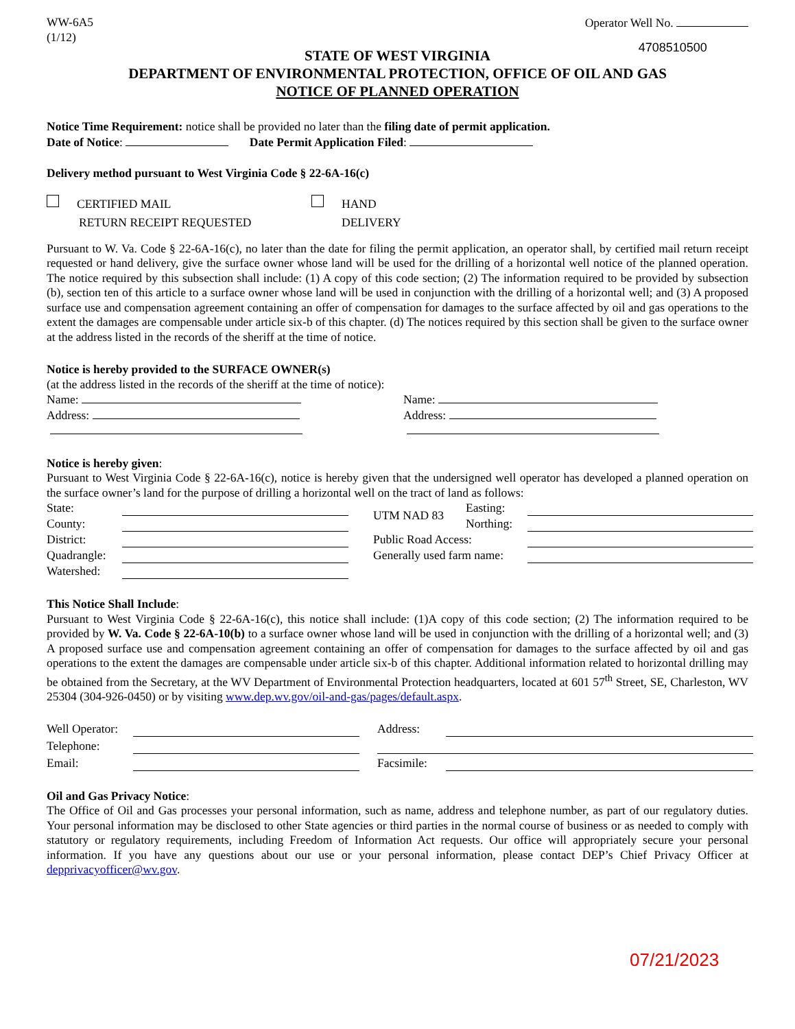WW-6A5
(1/12)
Operator Well No.
4708510500
STATE OF WEST VIRGINIA
DEPARTMENT OF ENVIRONMENTAL PROTECTION, OFFICE OF OIL AND GAS
NOTICE OF PLANNED OPERATION
Notice Time Requirement: notice shall be provided no later than the filing date of permit application.
Date of Notice: Date Permit Application Filed:
Delivery method pursuant to West Virginia Code § 22-6A-16(c)
CERTIFIED MAIL
RETURN RECEIPT REQUESTED
HAND
DELIVERY
Pursuant to W. Va. Code § 22-6A-16(c), no later than the date for filing the permit application, an operator shall, by certified mail return receipt requested or hand delivery, give the surface owner whose land will be used for the drilling of a horizontal well notice of the planned operation. The notice required by this subsection shall include: (1) A copy of this code section; (2) The information required to be provided by subsection (b), section ten of this article to a surface owner whose land will be used in conjunction with the drilling of a horizontal well; and (3) A proposed surface use and compensation agreement containing an offer of compensation for damages to the surface affected by oil and gas operations to the extent the damages are compensable under article six-b of this chapter. (d) The notices required by this section shall be given to the surface owner at the address listed in the records of the sheriff at the time of notice.
Notice is hereby provided to the SURFACE OWNER(s)
(at the address listed in the records of the sheriff at the time of notice):
Name:
Address:
Name:
Address:
Notice is hereby given:
Pursuant to West Virginia Code § 22-6A-16(c), notice is hereby given that the undersigned well operator has developed a planned operation on the surface owner’s land for the purpose of drilling a horizontal well on the tract of land as follows:
| State: | | | UTM NAD 83 | Easting: | |
| County: | | | | Northing: | |
| District: | | | Public Road Access: | | |
| Quadrangle: | | | Generally used farm name: | | |
| Watershed: | | | | | |
This Notice Shall Include:
Pursuant to West Virginia Code § 22-6A-16(c), this notice shall include: (1)A copy of this code section; (2) The information required to be provided by W. Va. Code § 22-6A-10(b) to a surface owner whose land will be used in conjunction with the drilling of a horizontal well; and (3) A proposed surface use and compensation agreement containing an offer of compensation for damages to the surface affected by oil and gas operations to the extent the damages are compensable under article six-b of this chapter. Additional information related to horizontal drilling may be obtained from the Secretary, at the WV Department of Environmental Protection headquarters, located at 601 57<sup>th</sup> Street, SE, Charleston, WV 25304 (304-926-0450) or by visiting www.dep.wv.gov/oil-and-gas/pages/default.aspx.
| Well Operator: | | | Address: | |
| Telephone: | | | | |
| Email: | | | Facsimile: | |
Oil and Gas Privacy Notice:
The Office of Oil and Gas processes your personal information, such as name, address and telephone number, as part of our regulatory duties. Your personal information may be disclosed to other State agencies or third parties in the normal course of business or as needed to comply with statutory or regulatory requirements, including Freedom of Information Act requests. Our office will appropriately secure your personal information. If you have any questions about our use or your personal information, please contact DEP’s Chief Privacy Officer at depprivacyofficer@wv.gov.
07/21/2023